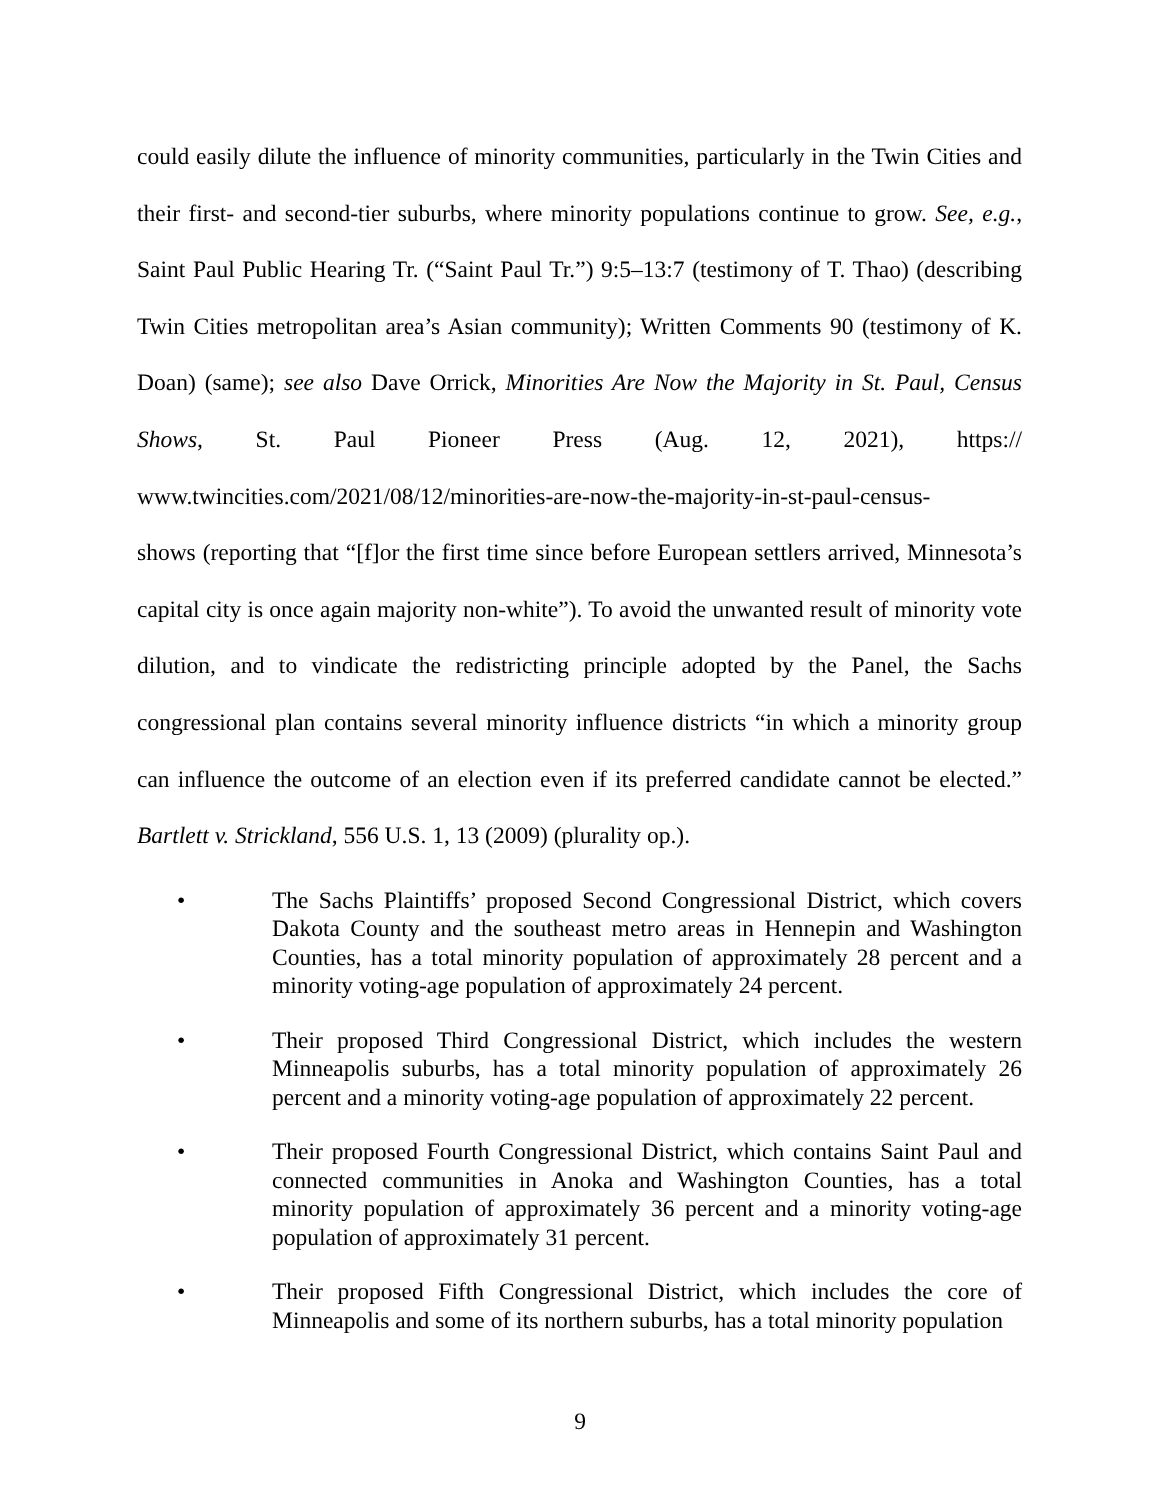could easily dilute the influence of minority communities, particularly in the Twin Cities and their first- and second-tier suburbs, where minority populations continue to grow. See, e.g., Saint Paul Public Hearing Tr. (“Saint Paul Tr.”) 9:5–13:7 (testimony of T. Thao) (describing Twin Cities metropolitan area’s Asian community); Written Comments 90 (testimony of K. Doan) (same); see also Dave Orrick, Minorities Are Now the Majority in St. Paul, Census Shows, St. Paul Pioneer Press (Aug. 12, 2021), https:// www.twincities.com/2021/08/12/minorities-are-now-the-majority-in-st-paul-census-
shows (reporting that “[f]or the first time since before European settlers arrived, Minnesota’s capital city is once again majority non-white”). To avoid the unwanted result of minority vote dilution, and to vindicate the redistricting principle adopted by the Panel, the Sachs congressional plan contains several minority influence districts “in which a minority group can influence the outcome of an election even if its preferred candidate cannot be elected.” Bartlett v. Strickland, 556 U.S. 1, 13 (2009) (plurality op.).
• The Sachs Plaintiffs’ proposed Second Congressional District, which covers Dakota County and the southeast metro areas in Hennepin and Washington Counties, has a total minority population of approximately 28 percent and a minority voting-age population of approximately 24 percent.
• Their proposed Third Congressional District, which includes the western Minneapolis suburbs, has a total minority population of approximately 26 percent and a minority voting-age population of approximately 22 percent.
• Their proposed Fourth Congressional District, which contains Saint Paul and connected communities in Anoka and Washington Counties, has a total minority population of approximately 36 percent and a minority voting-age population of approximately 31 percent.
• Their proposed Fifth Congressional District, which includes the core of Minneapolis and some of its northern suburbs, has a total minority population
9